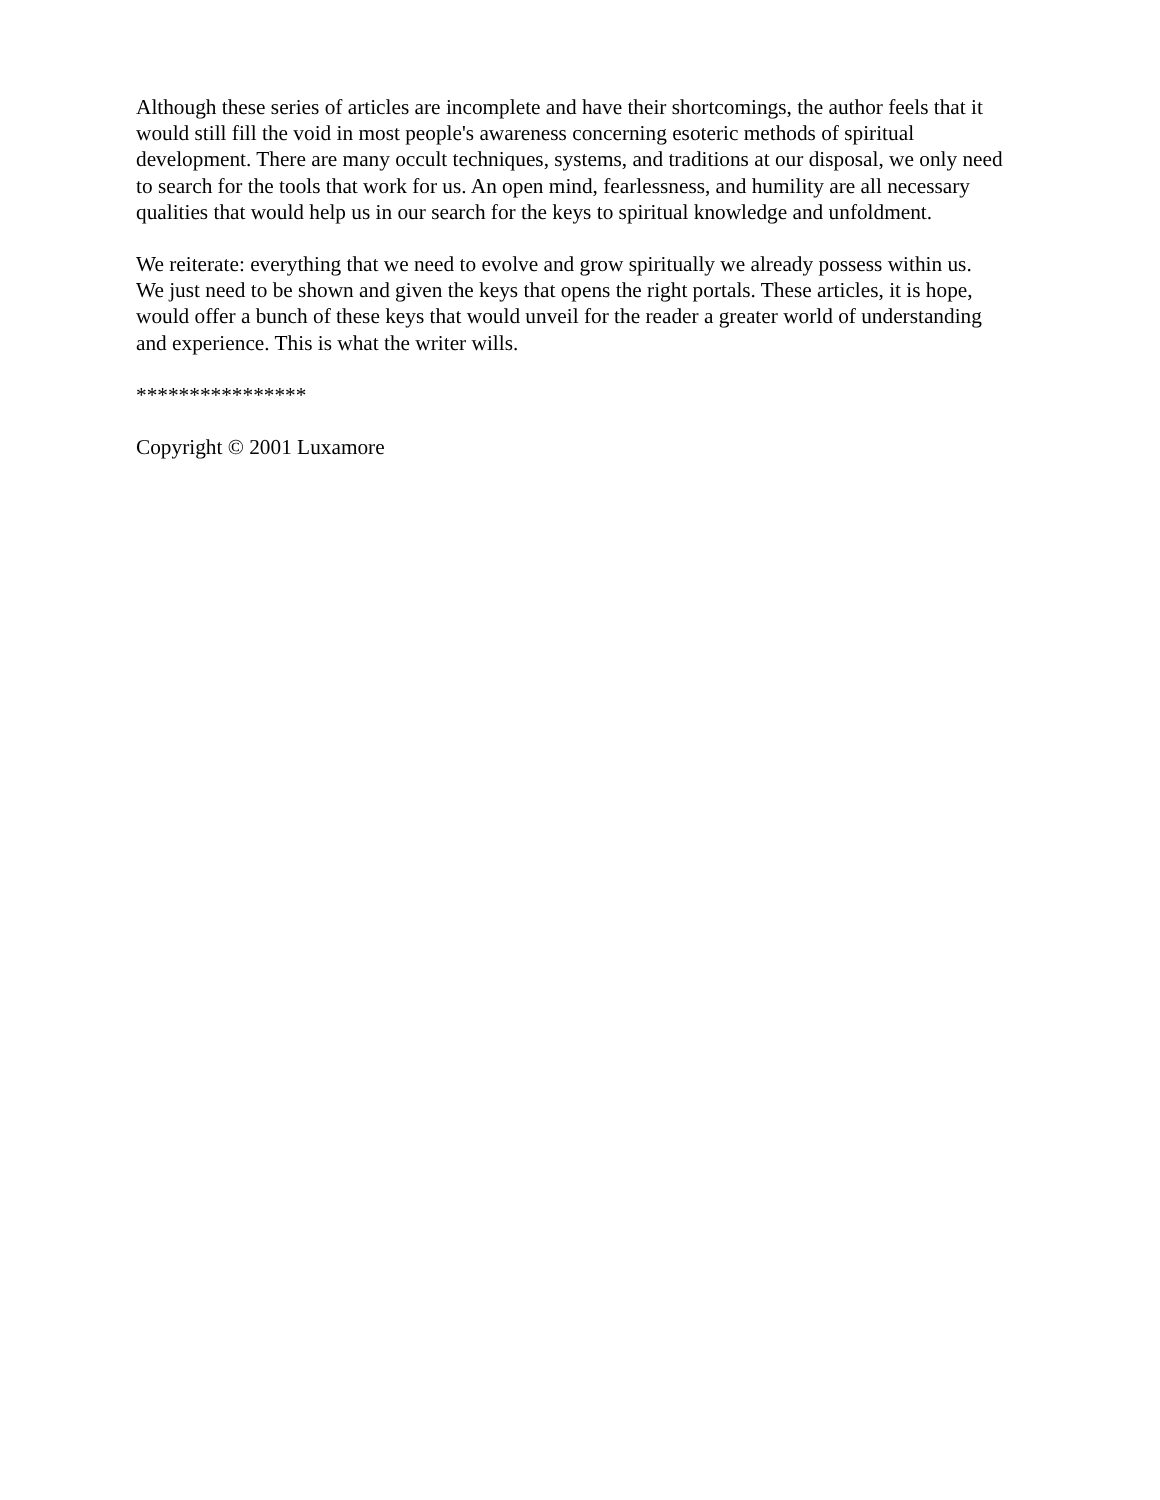Although these series of articles are incomplete and have their shortcomings, the author feels that it
would still fill the void in most people's awareness concerning esoteric methods of spiritual
development. There are many occult techniques, systems, and traditions at our disposal, we only need
to search for the tools that work for us. An open mind, fearlessness, and humility are all necessary
qualities that would help us in our search for the keys to spiritual knowledge and unfoldment.
We reiterate: everything that we need to evolve and grow spiritually we already possess within us.
We just need to be shown and given the keys that opens the right portals. These articles, it is hope,
would offer a bunch of these keys that would unveil for the reader a greater world of understanding
and experience. This is what the writer wills.
****************
Copyright © 2001 Luxamore